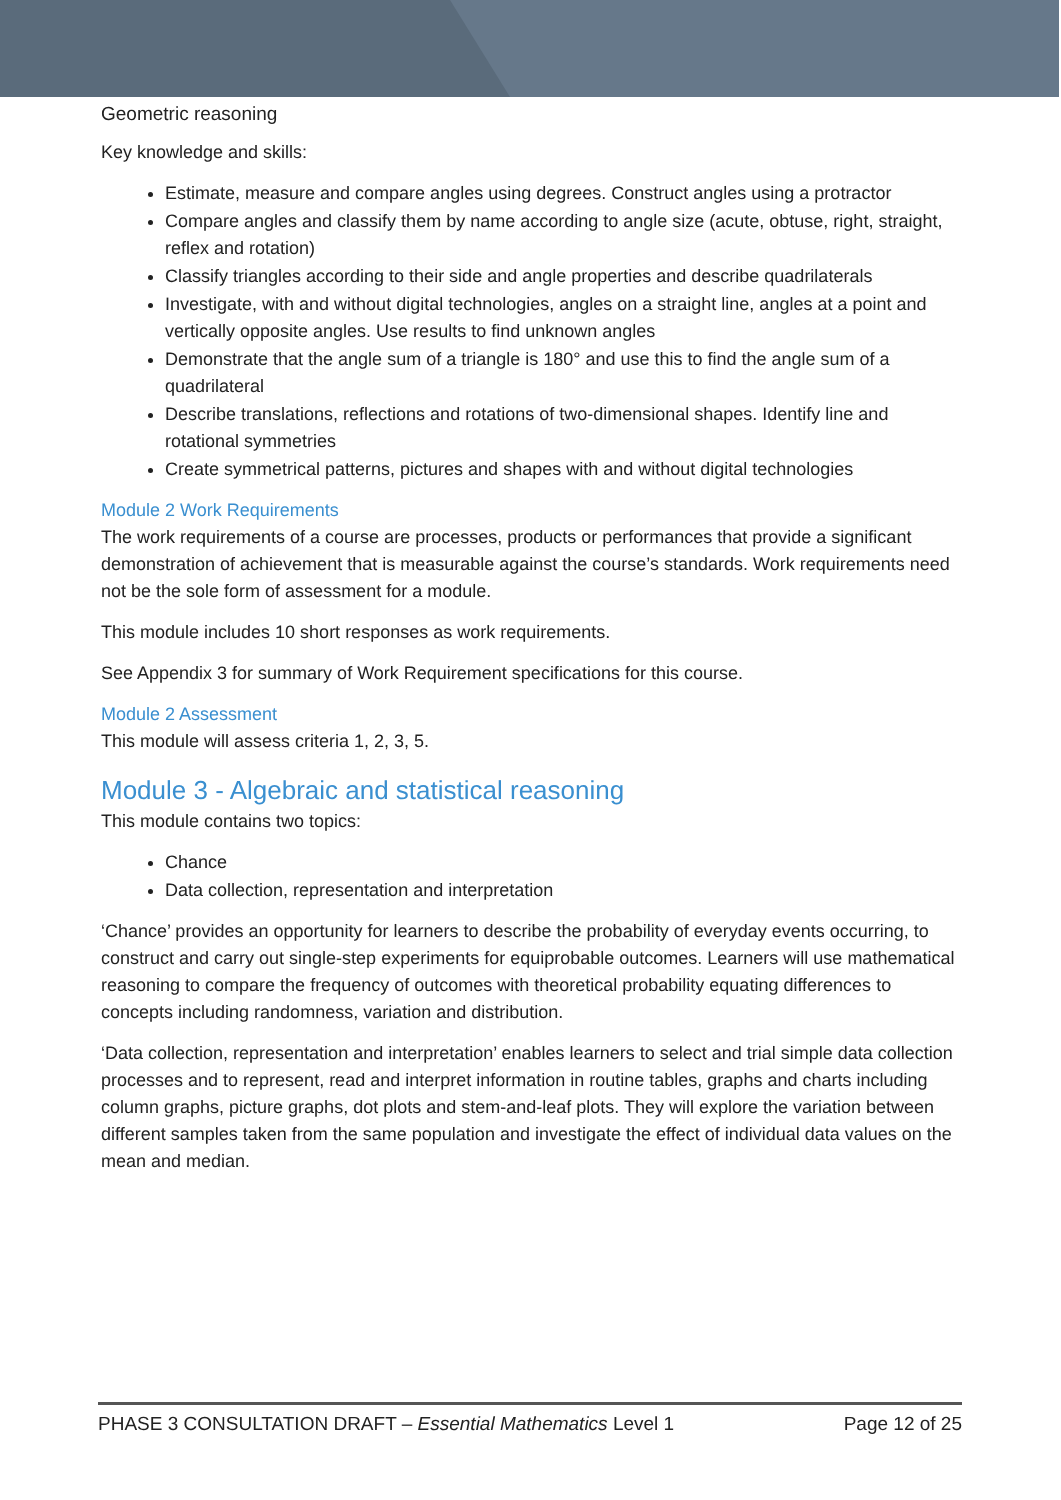Geometric reasoning
Key knowledge and skills:
Estimate, measure and compare angles using degrees. Construct angles using a protractor
Compare angles and classify them by name according to angle size (acute, obtuse, right, straight, reflex and rotation)
Classify triangles according to their side and angle properties and describe quadrilaterals
Investigate, with and without digital technologies, angles on a straight line, angles at a point and vertically opposite angles. Use results to find unknown angles
Demonstrate that the angle sum of a triangle is 180° and use this to find the angle sum of a quadrilateral
Describe translations, reflections and rotations of two-dimensional shapes. Identify line and rotational symmetries
Create symmetrical patterns, pictures and shapes with and without digital technologies
Module 2 Work Requirements
The work requirements of a course are processes, products or performances that provide a significant demonstration of achievement that is measurable against the course’s standards. Work requirements need not be the sole form of assessment for a module.
This module includes 10 short responses as work requirements.
See Appendix 3 for summary of Work Requirement specifications for this course.
Module 2 Assessment
This module will assess criteria 1, 2, 3, 5.
Module 3 - Algebraic and statistical reasoning
This module contains two topics:
Chance
Data collection, representation and interpretation
‘Chance’ provides an opportunity for learners to describe the probability of everyday events occurring, to construct and carry out single-step experiments for equiprobable outcomes. Learners will use mathematical reasoning to compare the frequency of outcomes with theoretical probability equating differences to concepts including randomness, variation and distribution.
‘Data collection, representation and interpretation’ enables learners to select and trial simple data collection processes and to represent, read and interpret information in routine tables, graphs and charts including column graphs, picture graphs, dot plots and stem-and-leaf plots. They will explore the variation between different samples taken from the same population and investigate the effect of individual data values on the mean and median.
PHASE 3 CONSULTATION DRAFT – Essential Mathematics Level 1 Page 12 of 25